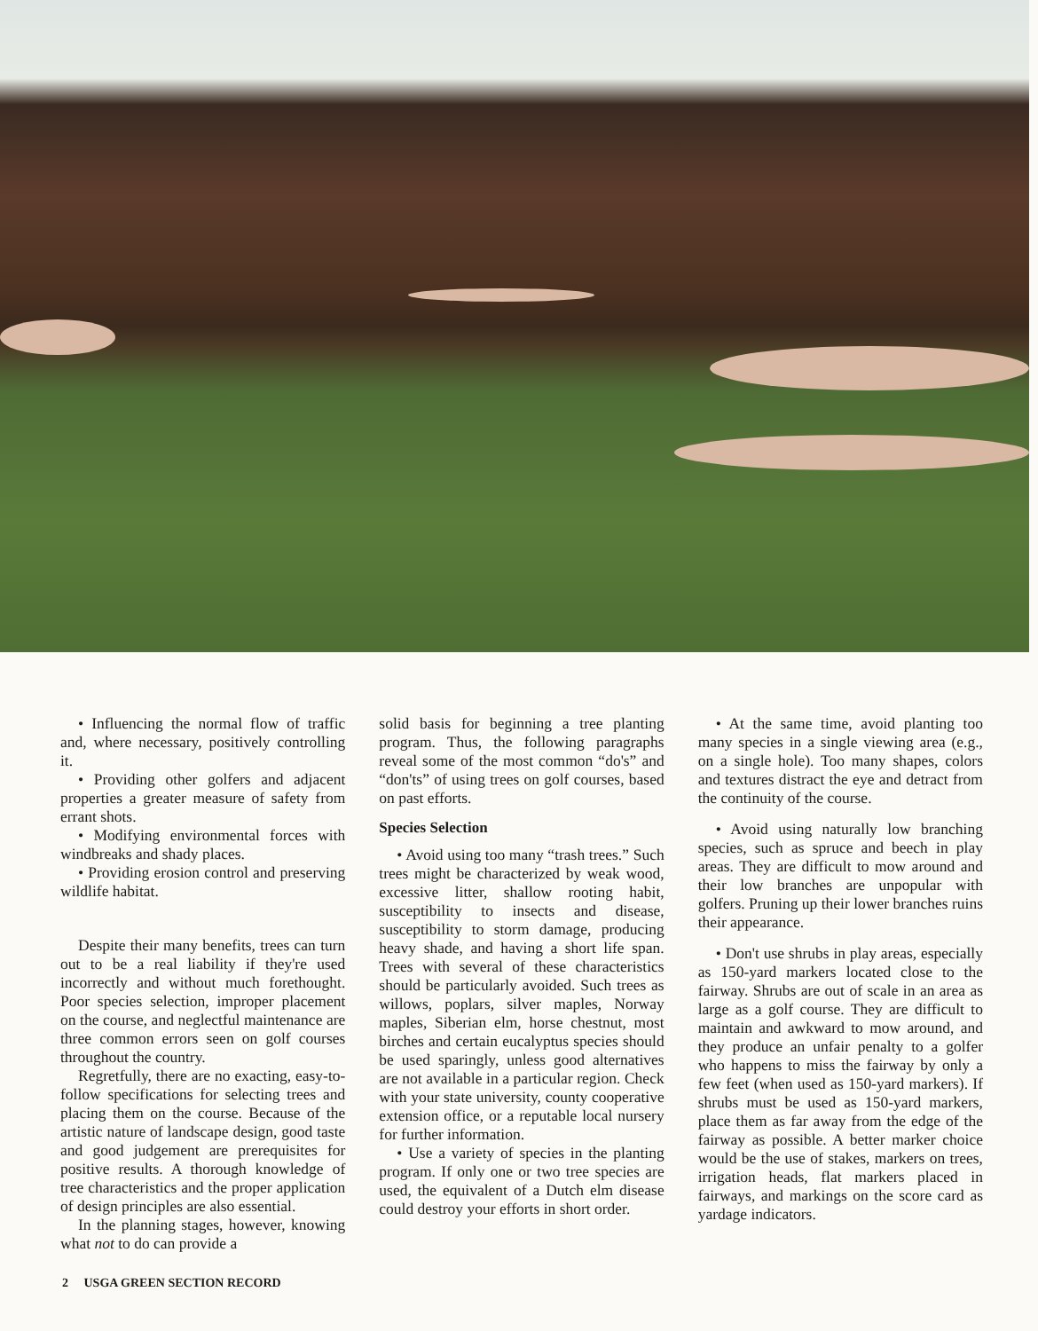• Influencing the normal flow of traffic and, where necessary, positively controlling it.
• Providing other golfers and adjacent properties a greater measure of safety from errant shots.
• Modifying environmental forces with windbreaks and shady places.
• Providing erosion control and preserving wildlife habitat.
Despite their many benefits, trees can turn out to be a real liability if they're used incorrectly and without much forethought. Poor species selection, improper placement on the course, and neglectful maintenance are three common errors seen on golf courses throughout the country.
Regretfully, there are no exacting, easy-to-follow specifications for selecting trees and placing them on the course. Because of the artistic nature of landscape design, good taste and good judgement are prerequisites for positive results. A thorough knowledge of tree characteristics and the proper application of design principles are also essential.
In the planning stages, however, knowing what not to do can provide a
solid basis for beginning a tree planting program. Thus, the following paragraphs reveal some of the most common “do's” and “don'ts” of using trees on golf courses, based on past efforts.
Species Selection
• Avoid using too many “trash trees.” Such trees might be characterized by weak wood, excessive litter, shallow rooting habit, susceptibility to insects and disease, susceptibility to storm damage, producing heavy shade, and having a short life span. Trees with several of these characteristics should be particularly avoided. Such trees as willows, poplars, silver maples, Norway maples, Siberian elm, horse chestnut, most birches and certain eucalyptus species should be used sparingly, unless good alternatives are not available in a particular region. Check with your state university, county cooperative extension office, or a reputable local nursery for further information.
• Use a variety of species in the planting program. If only one or two tree species are used, the equivalent of a Dutch elm disease could destroy your efforts in short order.
• At the same time, avoid planting too many species in a single viewing area (e.g., on a single hole). Too many shapes, colors and textures distract the eye and detract from the continuity of the course.
• Avoid using naturally low branching species, such as spruce and beech in play areas. They are difficult to mow around and their low branches are unpopular with golfers. Pruning up their lower branches ruins their appearance.
• Don't use shrubs in play areas, especially as 150-yard markers located close to the fairway. Shrubs are out of scale in an area as large as a golf course. They are difficult to maintain and awkward to mow around, and they produce an unfair penalty to a golfer who happens to miss the fairway by only a few feet (when used as 150-yard markers). If shrubs must be used as 150-yard markers, place them as far away from the edge of the fairway as possible. A better marker choice would be the use of stakes, markers on trees, irrigation heads, flat markers placed in fairways, and markings on the score card as yardage indicators.
2 USGA GREEN SECTION RECORD